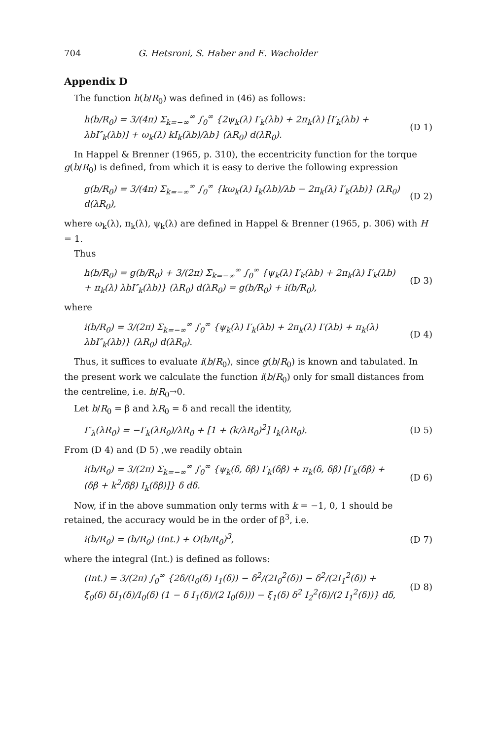704 G. Hetsroni, S. Haber and E. Wacholder
Appendix D
The function h(b/R<sub>0</sub>) was defined in (46) as follows:
h(b/R<sub>0</sub>) = 3/(4π) Σ<sub>k=−∞</sub><sup>∞</sup> ∫<sub>0</sub><sup>∞</sup> {2ψ<sub>k</sub>(λ) I′<sub>k</sub>(λb) + 2π<sub>k</sub>(λ) [I′<sub>k</sub>(λb) + λbI″<sub>k</sub>(λb)] + ω<sub>k</sub>(λ) kI<sub>k</sub>(λb)/λb} (λR<sub>0</sub>) d(λR<sub>0</sub>). (D 1)
In Happel & Brenner (1965, p. 310), the eccentricity function for the torque g(b/R<sub>0</sub>) is defined, from which it is easy to derive the following expression
g(b/R<sub>0</sub>) = 3/(4π) Σ<sub>k=−∞</sub><sup>∞</sup> ∫<sub>0</sub><sup>∞</sup> {kω<sub>k</sub>(λ) I<sub>k</sub>(λb)/λb − 2π<sub>k</sub>(λ) I′<sub>k</sub>(λb)} (λR<sub>0</sub>) d(λR<sub>0</sub>), (D 2)
where ω<sub>k</sub>(λ), π<sub>k</sub>(λ), ψ<sub>k</sub>(λ) are defined in Happel & Brenner (1965, p. 306) with H = 1.
Thus
h(b/R<sub>0</sub>) = g(b/R<sub>0</sub>) + 3/(2π) Σ<sub>k=−∞</sub><sup>∞</sup> ∫<sub>0</sub><sup>∞</sup> {ψ<sub>k</sub>(λ) I′<sub>k</sub>(λb) + 2π<sub>k</sub>(λ) I′<sub>k</sub>(λb) + π<sub>k</sub>(λ) λbI″<sub>k</sub>(λb)} (λR<sub>0</sub>) d(λR<sub>0</sub>) = g(b/R<sub>0</sub>) + i(b/R<sub>0</sub>), (D 3)
where
i(b/R<sub>0</sub>) = 3/(2π) Σ<sub>k=−∞</sub><sup>∞</sup> ∫<sub>0</sub><sup>∞</sup> {ψ<sub>k</sub>(λ) I′<sub>k</sub>(λb) + 2π<sub>k</sub>(λ) I′(λb) + π<sub>k</sub>(λ) λbI″<sub>k</sub>(λb)} (λR<sub>0</sub>) d(λR<sub>0</sub>). (D 4)
Thus, it suffices to evaluate i(b/R<sub>0</sub>), since g(b/R<sub>0</sub>) is known and tabulated. In the present work we calculate the function i(b/R<sub>0</sub>) only for small distances from the centreline, i.e. b/R<sub>0</sub>→0.
Let b/R<sub>0</sub> = β and λR<sub>0</sub> = δ and recall the identity,
I″<sub>λ</sub>(λR<sub>0</sub>) = −I′<sub>k</sub>(λR<sub>0</sub>)/λR<sub>0</sub> + [1 + (k/λR<sub>0</sub>)<sup>2</sup>] I<sub>k</sub>(λR<sub>0</sub>). (D 5)
From (D 4) and (D 5) ,we readily obtain
i(b/R<sub>0</sub>) = 3/(2π) Σ<sub>k=−∞</sub><sup>∞</sup> ∫<sub>0</sub><sup>∞</sup> {ψ<sub>k</sub>(δ, δβ) I′<sub>k</sub>(δβ) + π<sub>k</sub>(δ, δβ) [I′<sub>k</sub>(δβ) + (δβ + k<sup>2</sup>/δβ) I<sub>k</sub>(δβ)]} δ dδ. (D 6)
Now, if in the above summation only terms with k = −1, 0, 1 should be retained, the accuracy would be in the order of β<sup>3</sup>, i.e.
i(b/R<sub>0</sub>) = (b/R<sub>0</sub>) (Int.) + O(b/R<sub>0</sub>)<sup>3</sup>, (D 7)
where the integral (Int.) is defined as follows:
(Int.) = 3/(2π) ∫<sub>0</sub><sup>∞</sup> {2δ/(I<sub>0</sub>(δ) I<sub>1</sub>(δ)) − δ<sup>2</sup>/(2I<sub>0</sub><sup>2</sup>(δ)) − δ<sup>2</sup>/(2I<sub>1</sub><sup>2</sup>(δ)) + ξ<sub>0</sub>(δ) δI<sub>1</sub>(δ)/I<sub>0</sub>(δ) (1 − δ I<sub>1</sub>(δ)/(2 I<sub>0</sub>(δ))) − ξ<sub>1</sub>(δ) δ<sup>2</sup> I<sub>2</sub><sup>2</sup>(δ)/(2 I<sub>1</sub><sup>2</sup>(δ))} dδ, (D 8)